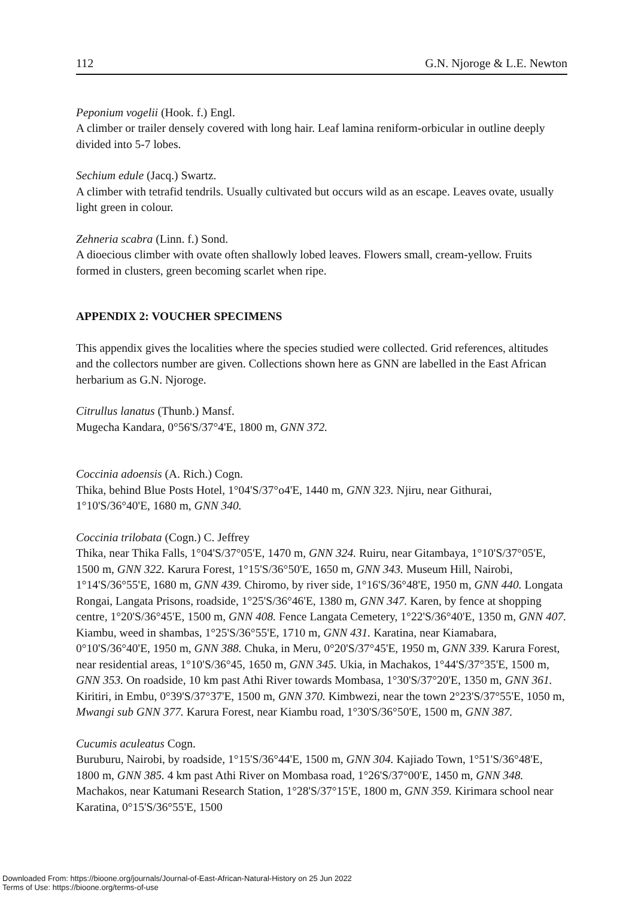112 G.N. Njoroge & L.E. Newton
Peponium vogelii (Hook. f.) Engl.
A climber or trailer densely covered with long hair. Leaf lamina reniform-orbicular in outline deeply divided into 5-7 lobes.
Sechium edule (Jacq.) Swartz.
A climber with tetrafid tendrils. Usually cultivated but occurs wild as an escape. Leaves ovate, usually light green in colour.
Zehneria scabra (Linn. f.) Sond.
A dioecious climber with ovate often shallowly lobed leaves. Flowers small, cream-yellow. Fruits formed in clusters, green becoming scarlet when ripe.
APPENDIX 2: VOUCHER SPECIMENS
This appendix gives the localities where the species studied were collected. Grid references, altitudes and the collectors number are given. Collections shown here as GNN are labelled in the East African herbarium as G.N. Njoroge.
Citrullus lanatus (Thunb.) Mansf.
Mugecha Kandara, 0°56'S/37°4'E, 1800 m, GNN 372.
Coccinia adoensis (A. Rich.) Cogn.
Thika, behind Blue Posts Hotel, 1°04'S/37°o4'E, 1440 m, GNN 323. Njiru, near Githurai, 1°10'S/36°40'E, 1680 m, GNN 340.
Coccinia trilobata (Cogn.) C. Jeffrey
Thika, near Thika Falls, 1°04'S/37°05'E, 1470 m, GNN 324. Ruiru, near Gitambaya, 1°10'S/37°05'E, 1500 m, GNN 322. Karura Forest, 1°15'S/36°50'E, 1650 m, GNN 343. Museum Hill, Nairobi, 1°14'S/36°55'E, 1680 m, GNN 439. Chiromo, by river side, 1°16'S/36°48'E, 1950 m, GNN 440. Longata Rongai, Langata Prisons, roadside, 1°25'S/36°46'E, 1380 m, GNN 347. Karen, by fence at shopping centre, 1°20'S/36°45'E, 1500 m, GNN 408. Fence Langata Cemetery, 1°22'S/36°40'E, 1350 m, GNN 407. Kiambu, weed in shambas, 1°25'S/36°55'E, 1710 m, GNN 431. Karatina, near Kiamabara, 0°10'S/36°40'E, 1950 m, GNN 388. Chuka, in Meru, 0°20'S/37°45'E, 1950 m, GNN 339. Karura Forest, near residential areas, 1°10'S/36°45, 1650 m, GNN 345. Ukia, in Machakos, 1°44'S/37°35'E, 1500 m, GNN 353. On roadside, 10 km past Athi River towards Mombasa, 1°30'S/37°20'E, 1350 m, GNN 361. Kiritiri, in Embu, 0°39'S/37°37'E, 1500 m, GNN 370. Kimbwezi, near the town 2°23'S/37°55'E, 1050 m, Mwangi sub GNN 377. Karura Forest, near Kiambu road, 1°30'S/36°50'E, 1500 m, GNN 387.
Cucumis aculeatus Cogn.
Buruburu, Nairobi, by roadside, 1°15'S/36°44'E, 1500 m, GNN 304. Kajiado Town, 1°51'S/36°48'E, 1800 m, GNN 385. 4 km past Athi River on Mombasa road, 1°26'S/37°00'E, 1450 m, GNN 348. Machakos, near Katumani Research Station, 1°28'S/37°15'E, 1800 m, GNN 359. Kirimara school near Karatina, 0°15'S/36°55'E, 1500
Downloaded From: https://bioone.org/journals/Journal-of-East-African-Natural-History on 25 Jun 2022
Terms of Use: https://bioone.org/terms-of-use